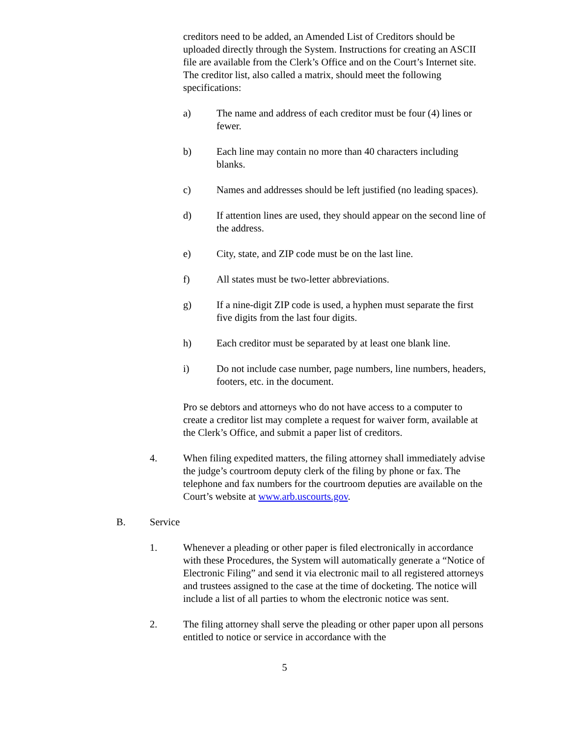creditors need to be added, an Amended List of Creditors should be uploaded directly through the System. Instructions for creating an ASCII file are available from the Clerk’s Office and on the Court’s Internet site. The creditor list, also called a matrix, should meet the following specifications:
a) The name and address of each creditor must be four (4) lines or fewer.
b) Each line may contain no more than 40 characters including blanks.
c) Names and addresses should be left justified (no leading spaces).
d) If attention lines are used, they should appear on the second line of the address.
e) City, state, and ZIP code must be on the last line.
f) All states must be two-letter abbreviations.
g) If a nine-digit ZIP code is used, a hyphen must separate the first five digits from the last four digits.
h) Each creditor must be separated by at least one blank line.
i) Do not include case number, page numbers, line numbers, headers, footers, etc. in the document.
Pro se debtors and attorneys who do not have access to a computer to create a creditor list may complete a request for waiver form, available at the Clerk’s Office, and submit a paper list of creditors.
4. When filing expedited matters, the filing attorney shall immediately advise the judge’s courtroom deputy clerk of the filing by phone or fax. The telephone and fax numbers for the courtroom deputies are available on the Court’s website at www.arb.uscourts.gov.
B. Service
1. Whenever a pleading or other paper is filed electronically in accordance with these Procedures, the System will automatically generate a “Notice of Electronic Filing” and send it via electronic mail to all registered attorneys and trustees assigned to the case at the time of docketing. The notice will include a list of all parties to whom the electronic notice was sent.
2. The filing attorney shall serve the pleading or other paper upon all persons entitled to notice or service in accordance with the
5